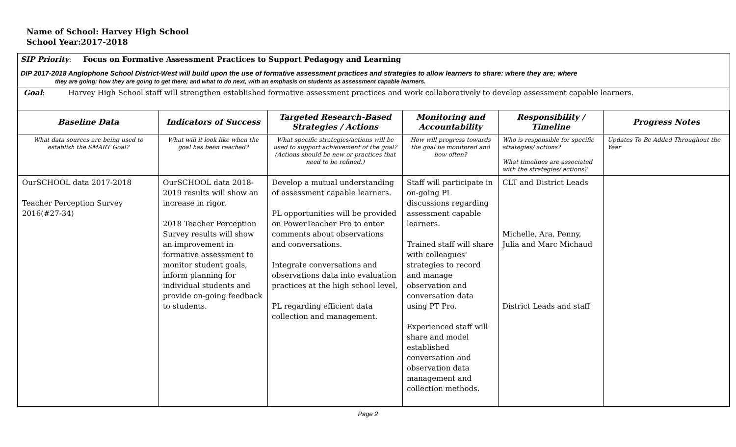Name of School: Harvey High School
School Year:2017-2018
SIP Priority: Focus on Formative Assessment Practices to Support Pedagogy and Learning
DIP 2017-2018 Anglophone School District-West will build upon the use of formative assessment practices and strategies to allow learners to share: where they are; where
they are going; how they are going to get there; and what to do next, with an emphasis on students as assessment capable learners.
Goal: Harvey High School staff will strengthen established formative assessment practices and work collaboratively to develop assessment capable learners.
| Baseline Data | Indicators of Success | Targeted Research-Based Strategies / Actions | Monitoring and Accountability | Responsibility / Timeline | Progress Notes |
| --- | --- | --- | --- | --- | --- |
| What data sources are being used to establish the SMART Goal? | What will it look like when the goal has been reached? | What specific strategies/actions will be used to support achievement of the goal? (Actions should be new or practices that need to be refined.) | How will progress towards the goal be monitored and how often? | Who is responsible for specific strategies/ actions? What timelines are associated with the strategies/ actions? | Updates To Be Added Throughout the Year |
| OurSCHOOL data 2017-2018 Teacher Perception Survey 2016(#27-34) | OurSCHOOL data 2018-2019 results will show an increase in rigor. 2018 Teacher Perception Survey results will show an improvement in formative assessment to monitor student goals, inform planning for individual students and provide on-going feedback to students. | Develop a mutual understanding of assessment capable learners. PL opportunities will be provided on PowerTeacher Pro to enter comments about observations and conversations. Integrate conversations and observations data into evaluation practices at the high school level, PL regarding efficient data collection and management. | Staff will participate in on-going PL discussions regarding assessment capable learners. Trained staff will share with colleagues' strategies to record and manage observation and conversation data using PT Pro. Experienced staff will share and model established conversation and observation data management and collection methods. | CLT and District Leads Michelle, Ara, Penny, Julia and Marc Michaud District Leads and staff | |
Page 2